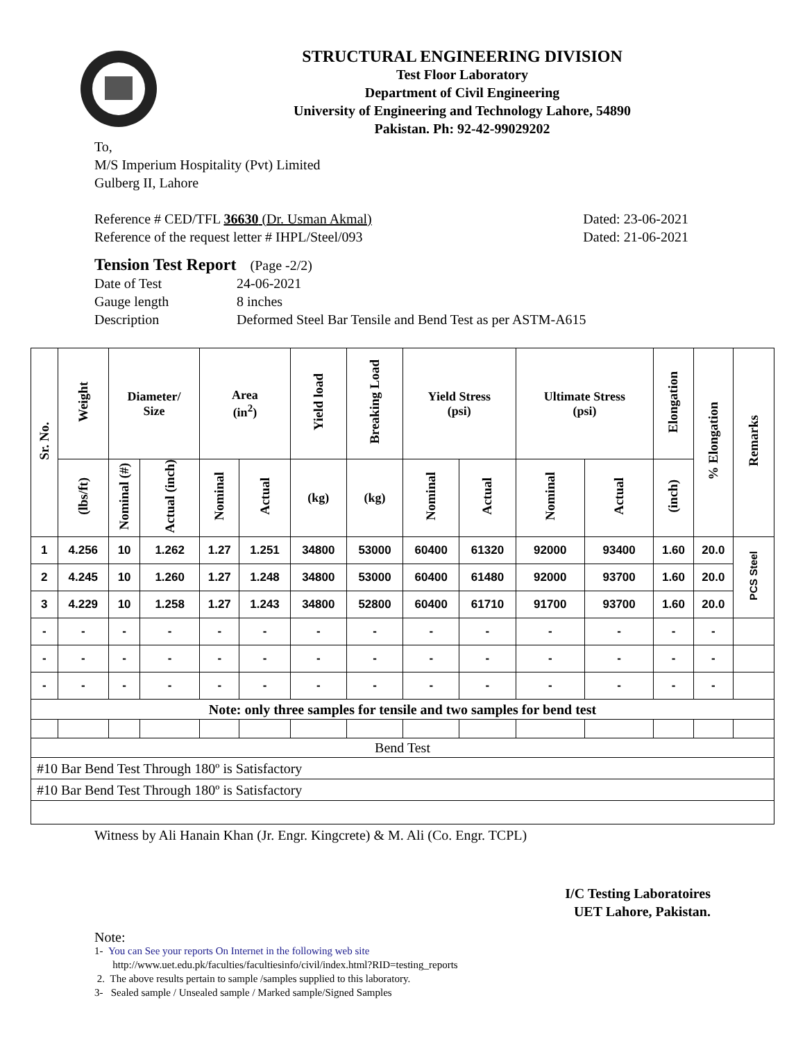STRUCTURAL ENGINEERING DIVISION
Test Floor Laboratory
Department of Civil Engineering
University of Engineering and Technology Lahore, 54890
Pakistan. Ph: 92-42-99029202
To,
M/S Imperium Hospitality (Pvt) Limited
Gulberg II, Lahore
Reference # CED/TFL 36630 (Dr. Usman Akmal) Dated: 23-06-2021
Reference of the request letter # IHPL/Steel/093 Dated: 21-06-2021
Tension Test Report (Page -2/2)
Date of Test 24-06-2021 Gauge length 8 inches Description Deformed Steel Bar Tensile and Bend Test as per ASTM-A615
| Sr. No. | Weight | Diameter/ Size | | Area (in<sup>2</sup>) | | Yield load | Breaking Load | Yield Stress (psi) | | Ultimate Stress (psi) | | Elongation | % Elongation | Remarks |
| --- | --- | --- | --- | --- | --- | --- | --- | --- | --- | --- | --- | --- | --- | --- |
| | (lbs/ft) | Nominal (#) | Actual (inch) | Nominal | Actual | (kg) | (kg) | Nominal | Actual | Nominal | Actual | (inch) | | |
| 1 | 4.256 | 10 | 1.262 | 1.27 | 1.251 | 34800 | 53000 | 60400 | 61320 | 92000 | 93400 | 1.60 | 20.0 | PCS Steel |
| 2 | 4.245 | 10 | 1.260 | 1.27 | 1.248 | 34800 | 53000 | 60400 | 61480 | 92000 | 93700 | 1.60 | 20.0 | |
| 3 | 4.229 | 10 | 1.258 | 1.27 | 1.243 | 34800 | 52800 | 60400 | 61710 | 91700 | 93700 | 1.60 | 20.0 | |
| - | - | - | - | - | - | - | - | - | - | - | - | - | - | |
| - | - | - | - | - | - | - | - | - | - | - | - | - | - | |
| - | - | - | - | - | - | - | - | - | - | - | - | - | - | |
| Note: only three samples for tensile and two samples for bend test | | | | | | | | | | | | | | |
| Bend Test | | | | | | | | | | | | | | |
| #10 Bar Bend Test Through 180º is Satisfactory | | | | | | | | | | | | | | |
| #10 Bar Bend Test Through 180º is Satisfactory | | | | | | | | | | | | | | |
Witness by Ali Hanain Khan (Jr. Engr. Kingcrete) & M. Ali (Co. Engr. TCPL)
I/C Testing Laboratoires
UET Lahore, Pakistan.
Note:
1- You can See your reports On Internet in the following web site
http://www.uet.edu.pk/faculties/facultiesinfo/civil/index.html?RID=testing_reports
2. The above results pertain to sample /samples supplied to this laboratory.
3- Sealed sample / Unsealed sample / Marked sample/Signed Samples